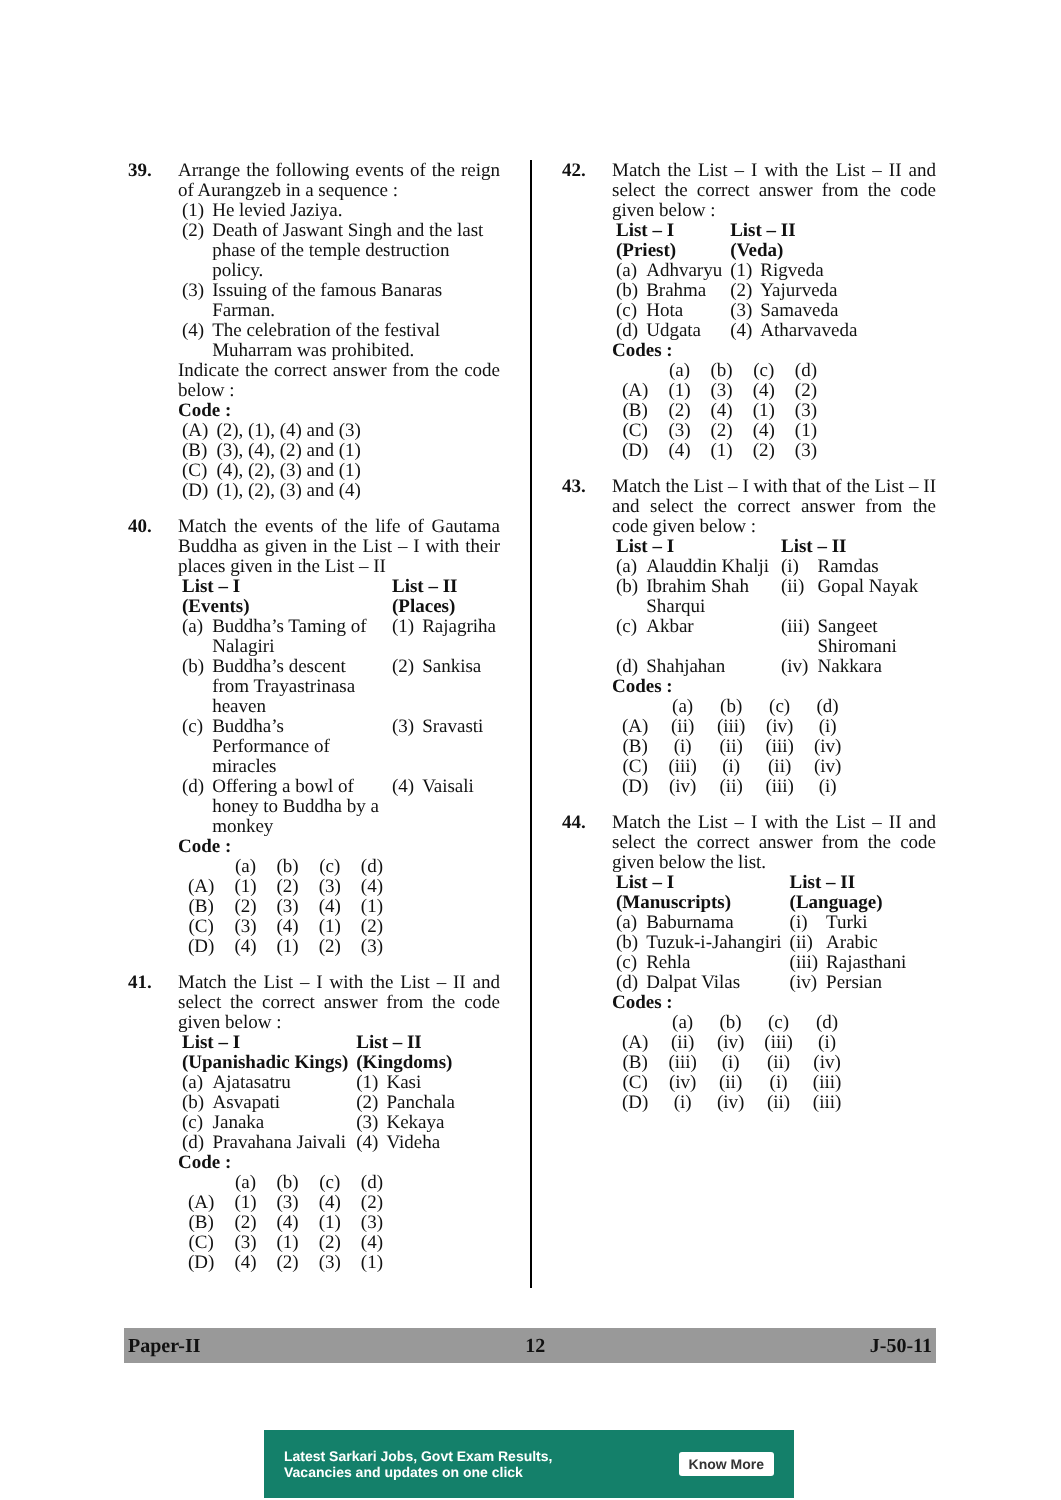39. Arrange the following events of the reign of Aurangzeb in a sequence :
| (1) | He levied Jaziya. |
| (2) | Death of Jaswant Singh and the last phase of the temple destruction policy. |
| (3) | Issuing of the famous Banaras Farman. |
| (4) | The celebration of the festival Muharram was prohibited. |
Indicate the correct answer from the code below :
Code :
| (A) | (2), (1), (4) and (3) |
| (B) | (3), (4), (2) and (1) |
| (C) | (4), (2), (3) and (1) |
| (D) | (1), (2), (3) and (4) |
40. Match the events of the life of Gautama Buddha as given in the List – I with their places given in the List – II
| List – I (Events) | | List – II (Places) | |
| --- | --- | --- | --- |
| (a) | Buddha’s Taming of Nalagiri | (1) | Rajagriha |
| (b) | Buddha’s descent from Trayastrinasa heaven | (2) | Sankisa |
| (c) | Buddha’s Performance of miracles | (3) | Sravasti |
| (d) | Offering a bowl of honey to Buddha by a monkey | (4) | Vaisali |
Code :
| | (a) | (b) | (c) | (d) |
| (A) | (1) | (2) | (3) | (4) |
| (B) | (2) | (3) | (4) | (1) |
| (C) | (3) | (4) | (1) | (2) |
| (D) | (4) | (1) | (2) | (3) |
41. Match the List – I with the List – II and select the correct answer from the code given below :
| List – I (Upanishadic Kings) | | List – II (Kingdoms) | |
| --- | --- | --- | --- |
| (a) | Ajatasatru | (1) | Kasi |
| (b) | Asvapati | (2) | Panchala |
| (c) | Janaka | (3) | Kekaya |
| (d) | Pravahana Jaivali | (4) | Videha |
Code :
| | (a) | (b) | (c) | (d) |
| (A) | (1) | (3) | (4) | (2) |
| (B) | (2) | (4) | (1) | (3) |
| (C) | (3) | (1) | (2) | (4) |
| (D) | (4) | (2) | (3) | (1) |
42. Match the List – I with the List – II and select the correct answer from the code given below :
| List – I (Priest) | | List – II (Veda) | |
| --- | --- | --- | --- |
| (a) | Adhvaryu | (1) | Rigveda |
| (b) | Brahma | (2) | Yajurveda |
| (c) | Hota | (3) | Samaveda |
| (d) | Udgata | (4) | Atharvaveda |
Codes :
| | (a) | (b) | (c) | (d) |
| (A) | (1) | (3) | (4) | (2) |
| (B) | (2) | (4) | (1) | (3) |
| (C) | (3) | (2) | (4) | (1) |
| (D) | (4) | (1) | (2) | (3) |
43. Match the List – I with that of the List – II and select the correct answer from the code given below :
| List – I | | List – II | |
| --- | --- | --- | --- |
| (a) | Alauddin Khalji | (i) | Ramdas |
| (b) | Ibrahim Shah Sharqui | (ii) | Gopal Nayak |
| (c) | Akbar | (iii) | Sangeet Shiromani |
| (d) | Shahjahan | (iv) | Nakkara |
Codes :
| | (a) | (b) | (c) | (d) |
| (A) | (ii) | (iii) | (iv) | (i) |
| (B) | (i) | (ii) | (iii) | (iv) |
| (C) | (iii) | (i) | (ii) | (iv) |
| (D) | (iv) | (ii) | (iii) | (i) |
44. Match the List – I with the List – II and select the correct answer from the code given below the list.
| List – I (Manuscripts) | | List – II (Language) | |
| --- | --- | --- | --- |
| (a) | Baburnama | (i) | Turki |
| (b) | Tuzuk-i-Jahangiri | (ii) | Arabic |
| (c) | Rehla | (iii) | Rajasthani |
| (d) | Dalpat Vilas | (iv) | Persian |
Codes :
| | (a) | (b) | (c) | (d) |
| (A) | (ii) | (iv) | (iii) | (i) |
| (B) | (iii) | (i) | (ii) | (iv) |
| (C) | (iv) | (ii) | (i) | (iii) |
| (D) | (i) | (iv) | (ii) | (iii) |
Paper-II 12 J-50-11
Latest Sarkari Jobs, Govt Exam Results,
Vacancies and updates on one click Know More